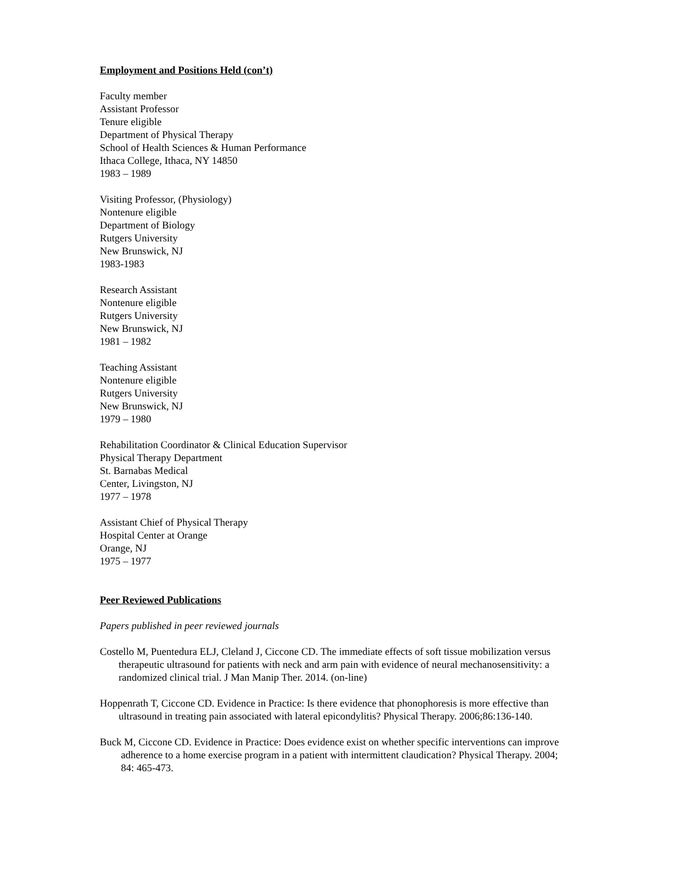Employment and Positions Held (con’t)
Faculty member
Assistant Professor
Tenure eligible
Department of Physical Therapy
School of Health Sciences & Human Performance
Ithaca College, Ithaca, NY 14850
1983 – 1989
Visiting Professor, (Physiology)
Nontenure eligible
Department of Biology
Rutgers University
New Brunswick, NJ
1983-1983
Research Assistant
Nontenure eligible
Rutgers University
New Brunswick, NJ
1981 – 1982
Teaching Assistant
Nontenure eligible
Rutgers University
New Brunswick, NJ
1979 – 1980
Rehabilitation Coordinator & Clinical Education Supervisor
Physical Therapy Department
St. Barnabas Medical
Center, Livingston, NJ
1977 – 1978
Assistant Chief of Physical Therapy
Hospital Center at Orange
Orange, NJ
1975 – 1977
Peer Reviewed Publications
Papers published in peer reviewed journals
Costello M, Puentedura ELJ, Cleland J, Ciccone CD. The immediate effects of soft tissue mobilization versus therapeutic ultrasound for patients with neck and arm pain with evidence of neural mechanosensitivity: a randomized clinical trial. J Man Manip Ther. 2014. (on-line)
Hoppenrath T, Ciccone CD. Evidence in Practice: Is there evidence that phonophoresis is more effective than ultrasound in treating pain associated with lateral epicondylitis? Physical Therapy. 2006;86:136-140.
Buck M, Ciccone CD. Evidence in Practice: Does evidence exist on whether specific interventions can improve adherence to a home exercise program in a patient with intermittent claudication? Physical Therapy. 2004; 84: 465-473.